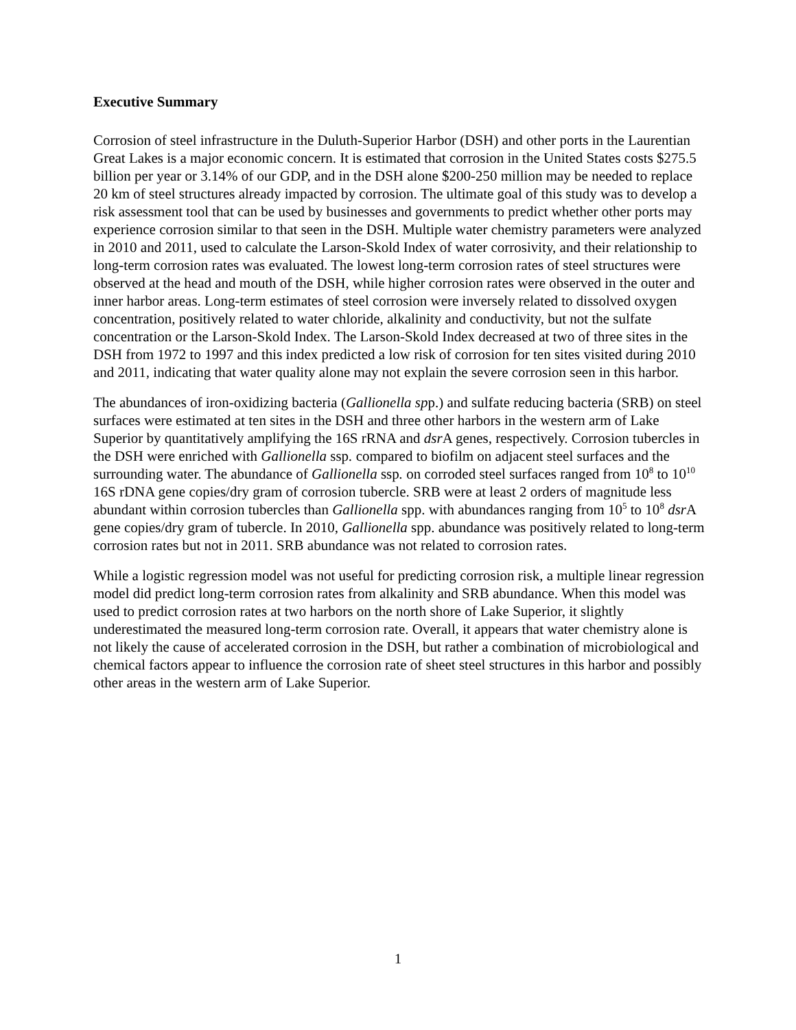Executive Summary
Corrosion of steel infrastructure in the Duluth-Superior Harbor (DSH) and other ports in the Laurentian Great Lakes is a major economic concern. It is estimated that corrosion in the United States costs $275.5 billion per year or 3.14% of our GDP, and in the DSH alone $200-250 million may be needed to replace 20 km of steel structures already impacted by corrosion. The ultimate goal of this study was to develop a risk assessment tool that can be used by businesses and governments to predict whether other ports may experience corrosion similar to that seen in the DSH. Multiple water chemistry parameters were analyzed in 2010 and 2011, used to calculate the Larson-Skold Index of water corrosivity, and their relationship to long-term corrosion rates was evaluated. The lowest long-term corrosion rates of steel structures were observed at the head and mouth of the DSH, while higher corrosion rates were observed in the outer and inner harbor areas. Long-term estimates of steel corrosion were inversely related to dissolved oxygen concentration, positively related to water chloride, alkalinity and conductivity, but not the sulfate concentration or the Larson-Skold Index. The Larson-Skold Index decreased at two of three sites in the DSH from 1972 to 1997 and this index predicted a low risk of corrosion for ten sites visited during 2010 and 2011, indicating that water quality alone may not explain the severe corrosion seen in this harbor.
The abundances of iron-oxidizing bacteria (Gallionella spp.) and sulfate reducing bacteria (SRB) on steel surfaces were estimated at ten sites in the DSH and three other harbors in the western arm of Lake Superior by quantitatively amplifying the 16S rRNA and dsr A genes, respectively. Corrosion tubercles in the DSH were enriched with Gallionella ssp. compared to biofilm on adjacent steel surfaces and the surrounding water. The abundance of Gallionella ssp. on corroded steel surfaces ranged from 10<sup>8</sup> to 10<sup>10</sup> 16S rDNA gene copies/dry gram of corrosion tubercle. SRB were at least 2 orders of magnitude less abundant within corrosion tubercles than Gallionella spp. with abundances ranging from 10<sup>5</sup> to 10<sup>8</sup> dsr A gene copies/dry gram of tubercle. In 2010, Gallionella spp. abundance was positively related to long-term corrosion rates but not in 2011. SRB abundance was not related to corrosion rates.
While a logistic regression model was not useful for predicting corrosion risk, a multiple linear regression model did predict long-term corrosion rates from alkalinity and SRB abundance. When this model was used to predict corrosion rates at two harbors on the north shore of Lake Superior, it slightly underestimated the measured long-term corrosion rate. Overall, it appears that water chemistry alone is not likely the cause of accelerated corrosion in the DSH, but rather a combination of microbiological and chemical factors appear to influence the corrosion rate of sheet steel structures in this harbor and possibly other areas in the western arm of Lake Superior.
1